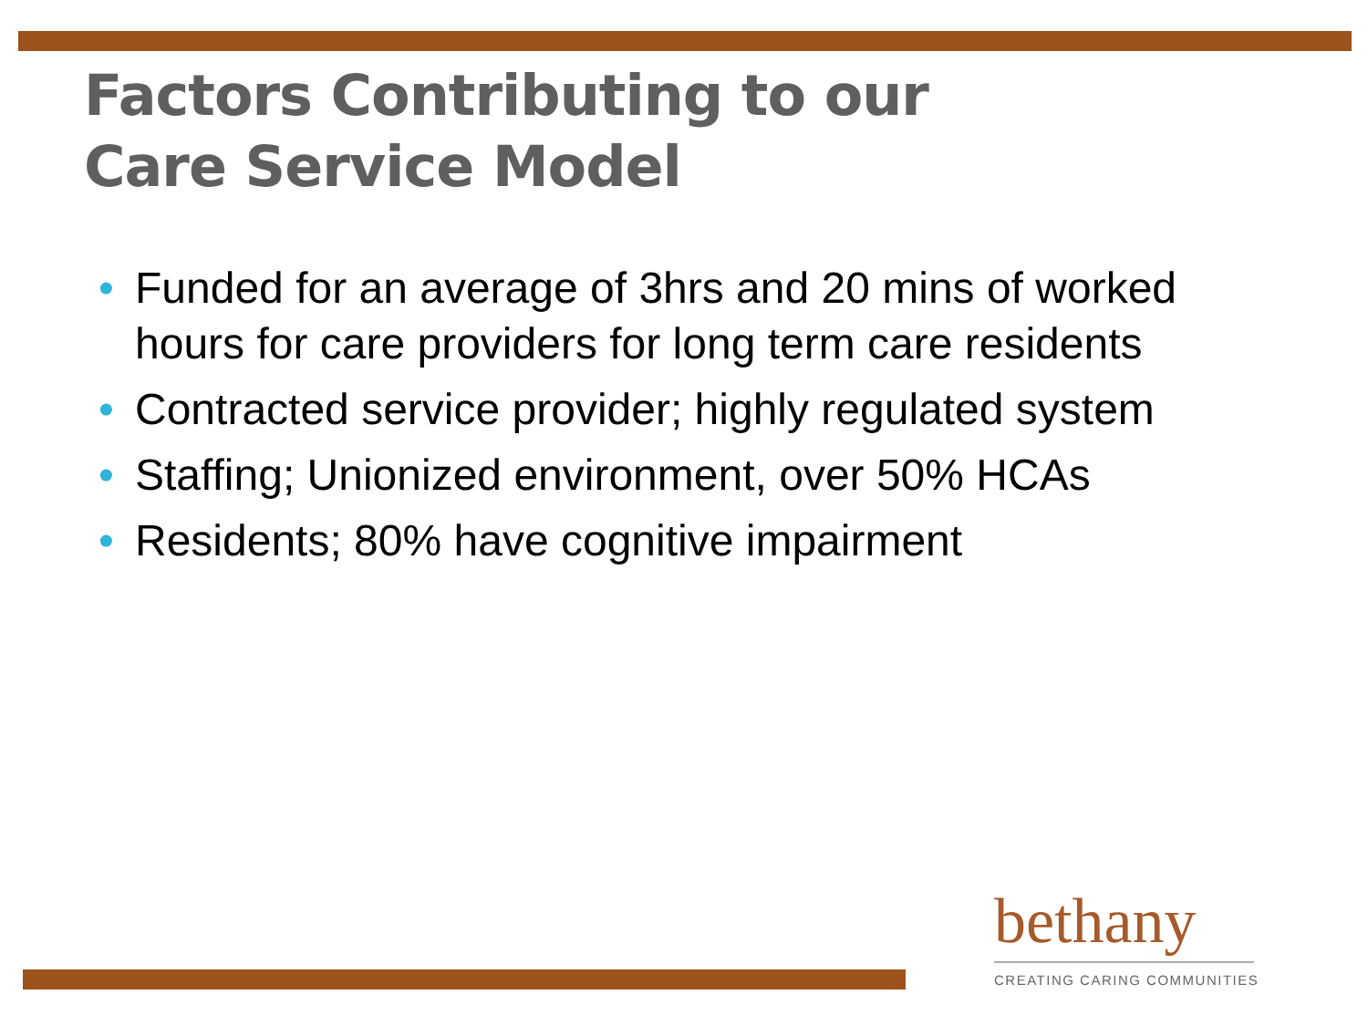Factors Contributing to our
Care Service Model
• Funded for an average of 3hrs and 20 mins of worked hours for care providers for long term care residents
• Contracted service provider; highly regulated system
• Staffing; Unionized environment, over 50% HCAs
• Residents; 80% have cognitive impairment
bethany
CREATING CARING COMMUNITIES